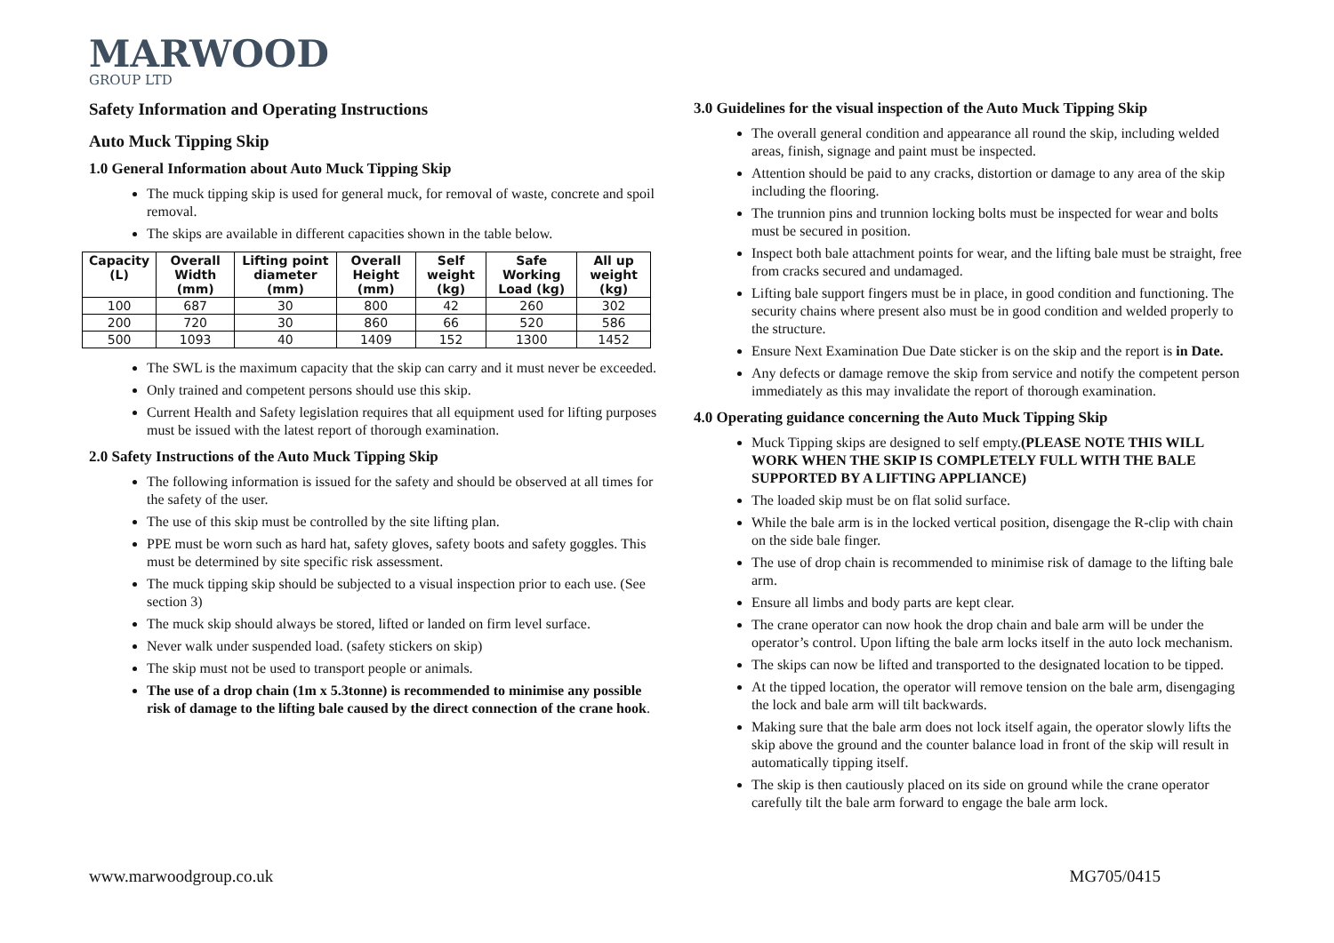MARWOOD
GROUP LTD
Safety Information and Operating Instructions
Auto Muck Tipping Skip
1.0 General Information about Auto Muck Tipping Skip
The muck tipping skip is used for general muck, for removal of waste, concrete and spoil removal.
The skips are available in different capacities shown in the table below.
| Capacity (L) | Overall Width (mm) | Lifting point diameter (mm) | Overall Height (mm) | Self weight (kg) | Safe Working Load (kg) | All up weight (kg) |
| --- | --- | --- | --- | --- | --- | --- |
| 100 | 687 | 30 | 800 | 42 | 260 | 302 |
| 200 | 720 | 30 | 860 | 66 | 520 | 586 |
| 500 | 1093 | 40 | 1409 | 152 | 1300 | 1452 |
The SWL is the maximum capacity that the skip can carry and it must never be exceeded.
Only trained and competent persons should use this skip.
Current Health and Safety legislation requires that all equipment used for lifting purposes must be issued with the latest report of thorough examination.
2.0 Safety Instructions of the Auto Muck Tipping Skip
The following information is issued for the safety and should be observed at all times for the safety of the user.
The use of this skip must be controlled by the site lifting plan.
PPE must be worn such as hard hat, safety gloves, safety boots and safety goggles. This must be determined by site specific risk assessment.
The muck tipping skip should be subjected to a visual inspection prior to each use. (See section 3)
The muck skip should always be stored, lifted or landed on firm level surface.
Never walk under suspended load. (safety stickers on skip)
The skip must not be used to transport people or animals.
The use of a drop chain (1m x 5.3tonne) is recommended to minimise any possible risk of damage to the lifting bale caused by the direct connection of the crane hook.
3.0 Guidelines for the visual inspection of the Auto Muck Tipping Skip
The overall general condition and appearance all round the skip, including welded areas, finish, signage and paint must be inspected.
Attention should be paid to any cracks, distortion or damage to any area of the skip including the flooring.
The trunnion pins and trunnion locking bolts must be inspected for wear and bolts must be secured in position.
Inspect both bale attachment points for wear, and the lifting bale must be straight, free from cracks secured and undamaged.
Lifting bale support fingers must be in place, in good condition and functioning. The security chains where present also must be in good condition and welded properly to the structure.
Ensure Next Examination Due Date sticker is on the skip and the report is in Date.
Any defects or damage remove the skip from service and notify the competent person immediately as this may invalidate the report of thorough examination.
4.0 Operating guidance concerning the Auto Muck Tipping Skip
Muck Tipping skips are designed to self empty.(PLEASE NOTE THIS WILL WORK WHEN THE SKIP IS COMPLETELY FULL WITH THE BALE SUPPORTED BY A LIFTING APPLIANCE)
The loaded skip must be on flat solid surface.
While the bale arm is in the locked vertical position, disengage the R-clip with chain on the side bale finger.
The use of drop chain is recommended to minimise risk of damage to the lifting bale arm.
Ensure all limbs and body parts are kept clear.
The crane operator can now hook the drop chain and bale arm will be under the operator’s control. Upon lifting the bale arm locks itself in the auto lock mechanism.
The skips can now be lifted and transported to the designated location to be tipped.
At the tipped location, the operator will remove tension on the bale arm, disengaging the lock and bale arm will tilt backwards.
Making sure that the bale arm does not lock itself again, the operator slowly lifts the skip above the ground and the counter balance load in front of the skip will result in automatically tipping itself.
The skip is then cautiously placed on its side on ground while the crane operator carefully tilt the bale arm forward to engage the bale arm lock.
www.marwoodgroup.co.uk MG705/0415